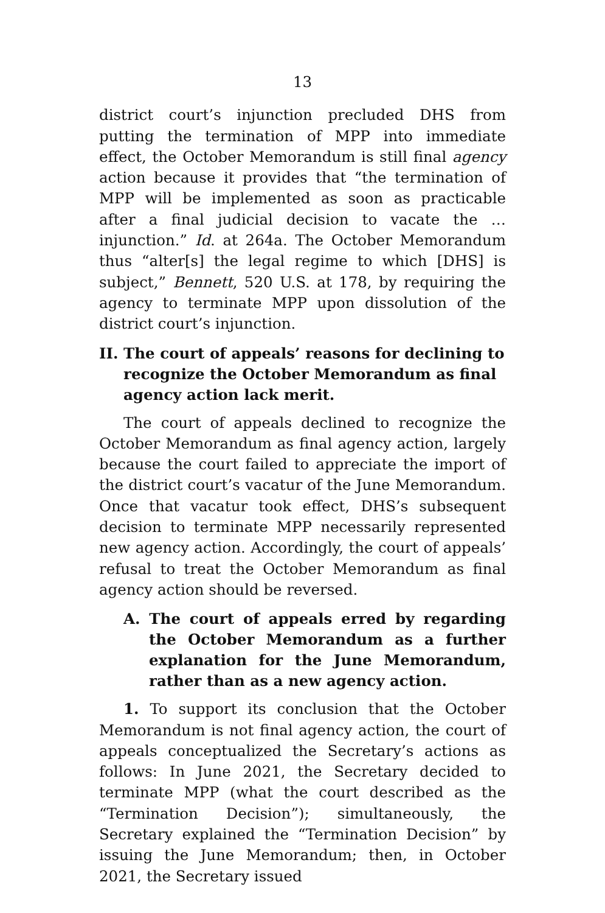13
district court’s injunction precluded DHS from putting the termination of MPP into immediate effect, the October Memorandum is still final agency action because it provides that “the termination of MPP will be implemented as soon as practicable after a final judicial decision to vacate the … injunction.” Id. at 264a. The October Memorandum thus “alter[s] the legal regime to which [DHS] is subject,” Bennett, 520 U.S. at 178, by requiring the agency to terminate MPP upon dissolution of the district court’s injunction.
II. The court of appeals’ reasons for declining to recognize the October Memorandum as final agency action lack merit.
The court of appeals declined to recognize the October Memorandum as final agency action, largely because the court failed to appreciate the import of the district court’s vacatur of the June Memorandum. Once that vacatur took effect, DHS’s subsequent decision to terminate MPP necessarily represented new agency action. Accordingly, the court of appeals’ refusal to treat the October Memorandum as final agency action should be reversed.
A. The court of appeals erred by regarding the October Memorandum as a further explanation for the June Memorandum, rather than as a new agency action.
1. To support its conclusion that the October Memorandum is not final agency action, the court of appeals conceptualized the Secretary’s actions as follows: In June 2021, the Secretary decided to terminate MPP (what the court described as the “Termination Decision”); simultaneously, the Secretary explained the “Termination Decision” by issuing the June Memorandum; then, in October 2021, the Secretary issued